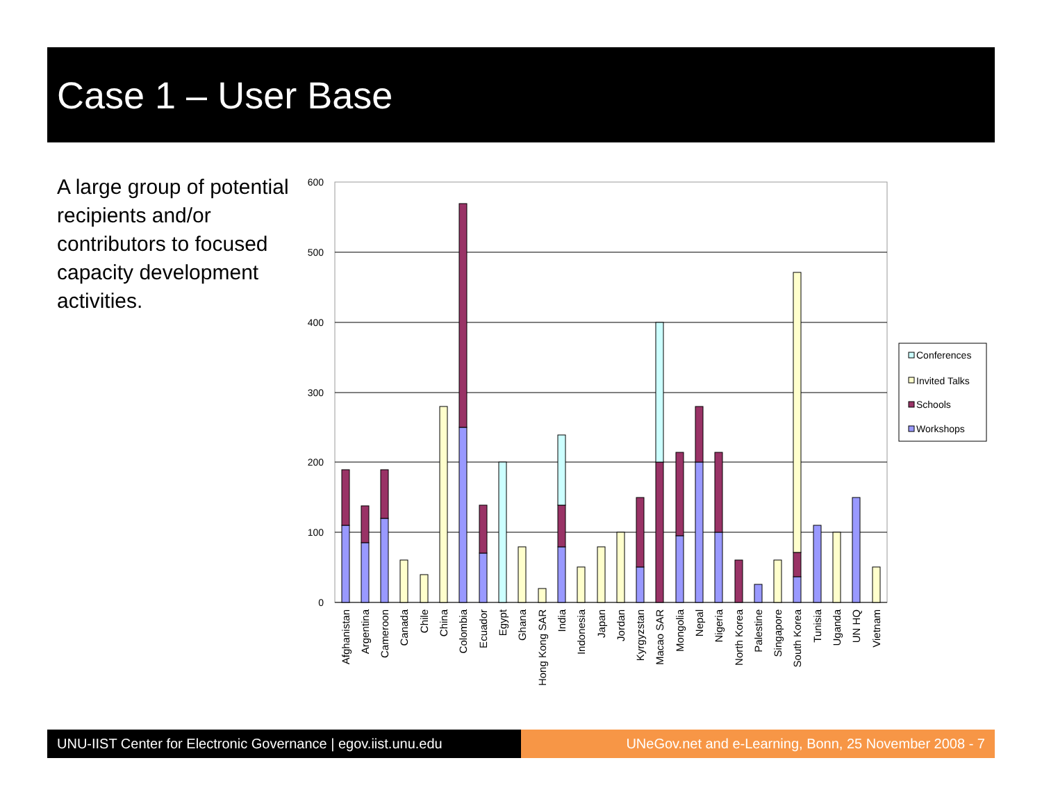Case 1 – User Base
A large group of potential recipients and/or contributors to focused capacity development activities.
600
500
400
300
200
100
0
Afghanistan
Argentina
Cameroon
Canada
Chile
China
Colombia
Ecuador
Egypt
Ghana
Hong Kong SAR
India
Indonesia
Japan
Jordan
Kyrgyzstan
Macao SAR
Mongolia
Nepal
Nigeria
North Korea
Palestine
Singapore
South Korea
Tunisia
Uganda
UN HQ
Vietnam
Conferences
Invited Talks
Schools
Workshops
UNU-IIST Center for Electronic Governance | egov.iist.unu.edu
UNeGov.net and e-Learning, Bonn, 25 November 2008 - 7